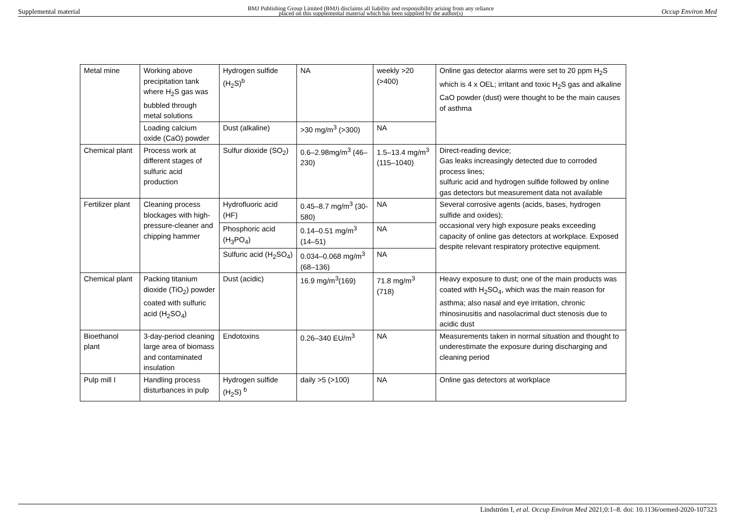Supplemental material BMJ Publishing Group Limited (BMJ) disclaims all liability and responsibility arising from any reliance
placed on this supplemental material which has been supplied by the author(s) Occup Environ Med
| Metal mine | Working above precipitation tank where H<sub>2</sub>S gas was bubbled through metal solutions | Hydrogen sulfide (H<sub>2</sub>S)<sup>b</sup> | NA | weekly >20 (>400) | Online gas detector alarms were set to 20 ppm H<sub>2</sub>S which is 4 x OEL; irritant and toxic H<sub>2</sub>S gas and alkaline CaO powder (dust) were thought to be the main causes of asthma |
| | Loading calcium oxide (CaO) powder | Dust (alkaline) | >30 mg/m<sup>3</sup> (>300) | NA | |
| Chemical plant | Process work at different stages of sulfuric acid production | Sulfur dioxide (SO<sub>2</sub>) | 0.6–2.98mg/m<sup>3</sup> (46–230) | 1.5–13.4 mg/m<sup>3</sup> (115–1040) | Direct-reading device; Gas leaks increasingly detected due to corroded process lines; sulfuric acid and hydrogen sulfide followed by online gas detectors but measurement data not available |
| Fertilizer plant | Cleaning process blockages with high-pressure-cleaner and chipping hammer | Hydrofluoric acid (HF) | 0.45–8.7 mg/m<sup>3</sup> (30-580) | NA | Several corrosive agents (acids, bases, hydrogen sulfide and oxides); occasional very high exposure peaks exceeding capacity of online gas detectors at workplace. Exposed despite relevant respiratory protective equipment. |
| | | Phosphoric acid (H<sub>3</sub>PO<sub>4</sub>) | 0.14–0.51 mg/m<sup>3</sup> (14–51) | NA | |
| | | Sulfuric acid (H<sub>2</sub>SO<sub>4</sub>) | 0.034–0.068 mg/m<sup>3</sup> (68–136) | NA | |
| Chemical plant | Packing titanium dioxide (TiO<sub>2</sub>) powder coated with sulfuric acid (H<sub>2</sub>SO<sub>4</sub>) | Dust (acidic) | 16.9 mg/m<sup>3</sup>(169) | 71.8 mg/m<sup>3</sup> (718) | Heavy exposure to dust; one of the main products was coated with H<sub>2</sub>SO<sub>4</sub>, which was the main reason for asthma; also nasal and eye irritation, chronic rhinosinusitis and nasolacrimal duct stenosis due to acidic dust |
| Bioethanol plant | 3-day-period cleaning large area of biomass and contaminated insulation | Endotoxins | 0.26–340 EU/m<sup>3</sup> | NA | Measurements taken in normal situation and thought to underestimate the exposure during discharging and cleaning period |
| Pulp mill I | Handling process disturbances in pulp | Hydrogen sulfide (H<sub>2</sub>S) <sup>b</sup> | daily >5 (>100) | NA | Online gas detectors at workplace |
Lindström I, et al. Occup Environ Med 2021;0:1–8. doi: 10.1136/oemed-2020-107323